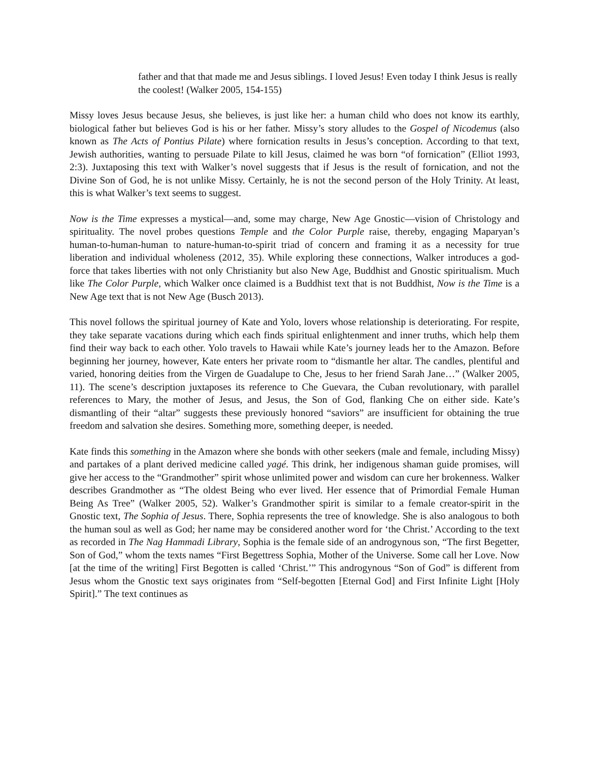father and that that made me and Jesus siblings. I loved Jesus! Even today I think Jesus is really the coolest! (Walker 2005, 154-155)
Missy loves Jesus because Jesus, she believes, is just like her: a human child who does not know its earthly, biological father but believes God is his or her father. Missy’s story alludes to the Gospel of Nicodemus (also known as The Acts of Pontius Pilate) where fornication results in Jesus’s conception. According to that text, Jewish authorities, wanting to persuade Pilate to kill Jesus, claimed he was born “of fornication” (Elliot 1993, 2:3). Juxtaposing this text with Walker’s novel suggests that if Jesus is the result of fornication, and not the Divine Son of God, he is not unlike Missy. Certainly, he is not the second person of the Holy Trinity. At least, this is what Walker’s text seems to suggest.
Now is the Time expresses a mystical—and, some may charge, New Age Gnostic—vision of Christology and spirituality. The novel probes questions Temple and the Color Purple raise, thereby, engaging Maparyan’s human-to-human-human to nature-human-to-spirit triad of concern and framing it as a necessity for true liberation and individual wholeness (2012, 35). While exploring these connections, Walker introduces a god-force that takes liberties with not only Christianity but also New Age, Buddhist and Gnostic spiritualism. Much like The Color Purple, which Walker once claimed is a Buddhist text that is not Buddhist, Now is the Time is a New Age text that is not New Age (Busch 2013).
This novel follows the spiritual journey of Kate and Yolo, lovers whose relationship is deteriorating. For respite, they take separate vacations during which each finds spiritual enlightenment and inner truths, which help them find their way back to each other. Yolo travels to Hawaii while Kate’s journey leads her to the Amazon. Before beginning her journey, however, Kate enters her private room to “dismantle her altar. The candles, plentiful and varied, honoring deities from the Virgen de Guadalupe to Che, Jesus to her friend Sarah Jane…” (Walker 2005, 11). The scene’s description juxtaposes its reference to Che Guevara, the Cuban revolutionary, with parallel references to Mary, the mother of Jesus, and Jesus, the Son of God, flanking Che on either side. Kate’s dismantling of their “altar” suggests these previously honored “saviors” are insufficient for obtaining the true freedom and salvation she desires. Something more, something deeper, is needed.
Kate finds this something in the Amazon where she bonds with other seekers (male and female, including Missy) and partakes of a plant derived medicine called yagé. This drink, her indigenous shaman guide promises, will give her access to the “Grandmother” spirit whose unlimited power and wisdom can cure her brokenness. Walker describes Grandmother as “The oldest Being who ever lived. Her essence that of Primordial Female Human Being As Tree” (Walker 2005, 52). Walker’s Grandmother spirit is similar to a female creator-spirit in the Gnostic text, The Sophia of Jesus. There, Sophia represents the tree of knowledge. She is also analogous to both the human soul as well as God; her name may be considered another word for ‘the Christ.’ According to the text as recorded in The Nag Hammadi Library, Sophia is the female side of an androgynous son, “The first Begetter, Son of God,” whom the texts names “First Begettress Sophia, Mother of the Universe. Some call her Love. Now [at the time of the writing] First Begotten is called ‘Christ.’” This androgynous “Son of God” is different from Jesus whom the Gnostic text says originates from “Self-begotten [Eternal God] and First Infinite Light [Holy Spirit].” The text continues as